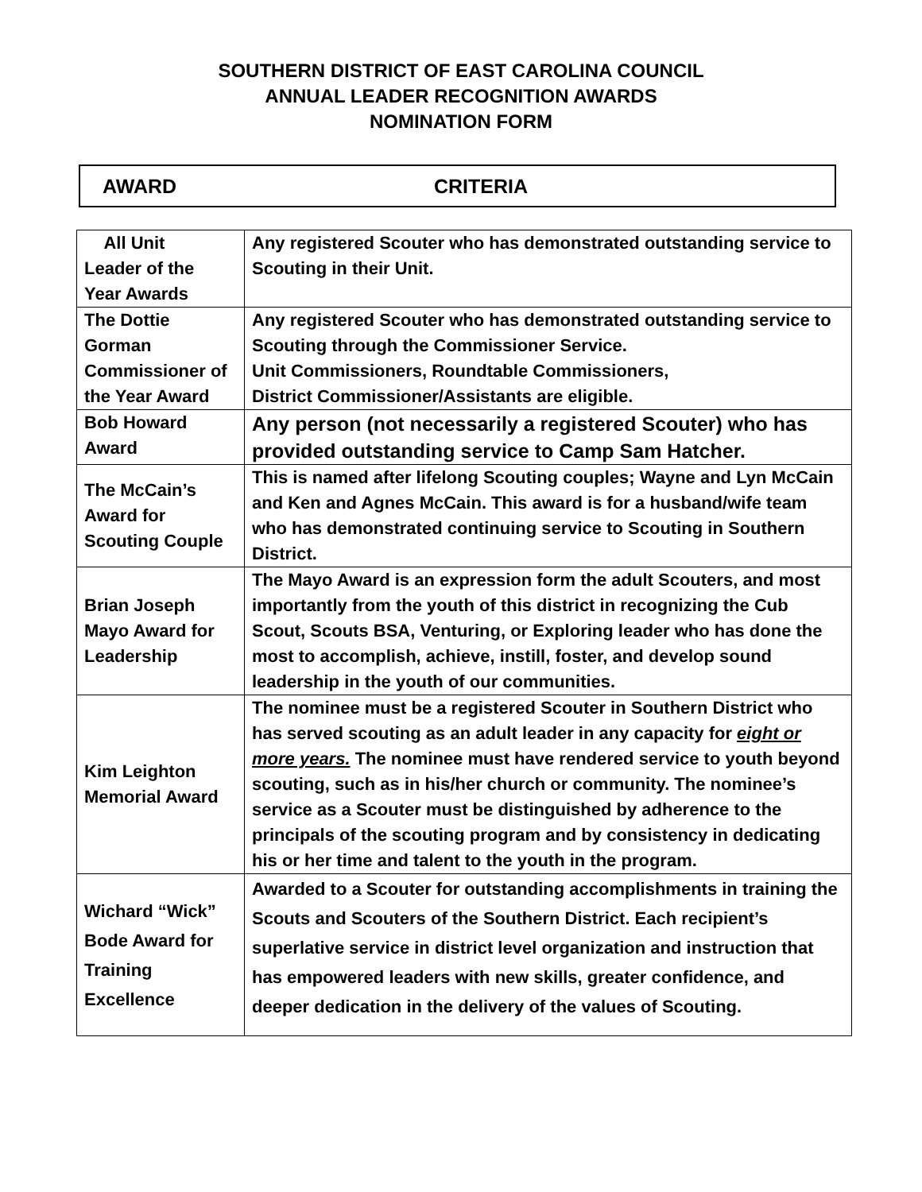SOUTHERN DISTRICT OF EAST CAROLINA COUNCIL
ANNUAL LEADER RECOGNITION AWARDS
NOMINATION FORM
AWARD CRITERIA
| All Unit Leader of the Year Awards | Any registered Scouter who has demonstrated outstanding service to Scouting in their Unit. |
| The Dottie Gorman Commissioner of the Year Award | Any registered Scouter who has demonstrated outstanding service to Scouting through the Commissioner Service. Unit Commissioners, Roundtable Commissioners, District Commissioner/Assistants are eligible. |
| Bob Howard Award | Any person (not necessarily a registered Scouter) who has provided outstanding service to Camp Sam Hatcher. |
| The McCain’s Award for Scouting Couple | This is named after lifelong Scouting couples; Wayne and Lyn McCain and Ken and Agnes McCain. This award is for a husband/wife team who has demonstrated continuing service to Scouting in Southern District. |
| Brian Joseph Mayo Award for Leadership | The Mayo Award is an expression form the adult Scouters, and most importantly from the youth of this district in recognizing the Cub Scout, Scouts BSA, Venturing, or Exploring leader who has done the most to accomplish, achieve, instill, foster, and develop sound leadership in the youth of our communities. |
| Kim Leighton Memorial Award | The nominee must be a registered Scouter in Southern District who has served scouting as an adult leader in any capacity for eight or more years. The nominee must have rendered service to youth beyond scouting, such as in his/her church or community. The nominee’s service as a Scouter must be distinguished by adherence to the principals of the scouting program and by consistency in dedicating his or her time and talent to the youth in the program. |
| Wichard “Wick” Bode Award for Training Excellence | Awarded to a Scouter for outstanding accomplishments in training the Scouts and Scouters of the Southern District. Each recipient’s superlative service in district level organization and instruction that has empowered leaders with new skills, greater confidence, and deeper dedication in the delivery of the values of Scouting. |